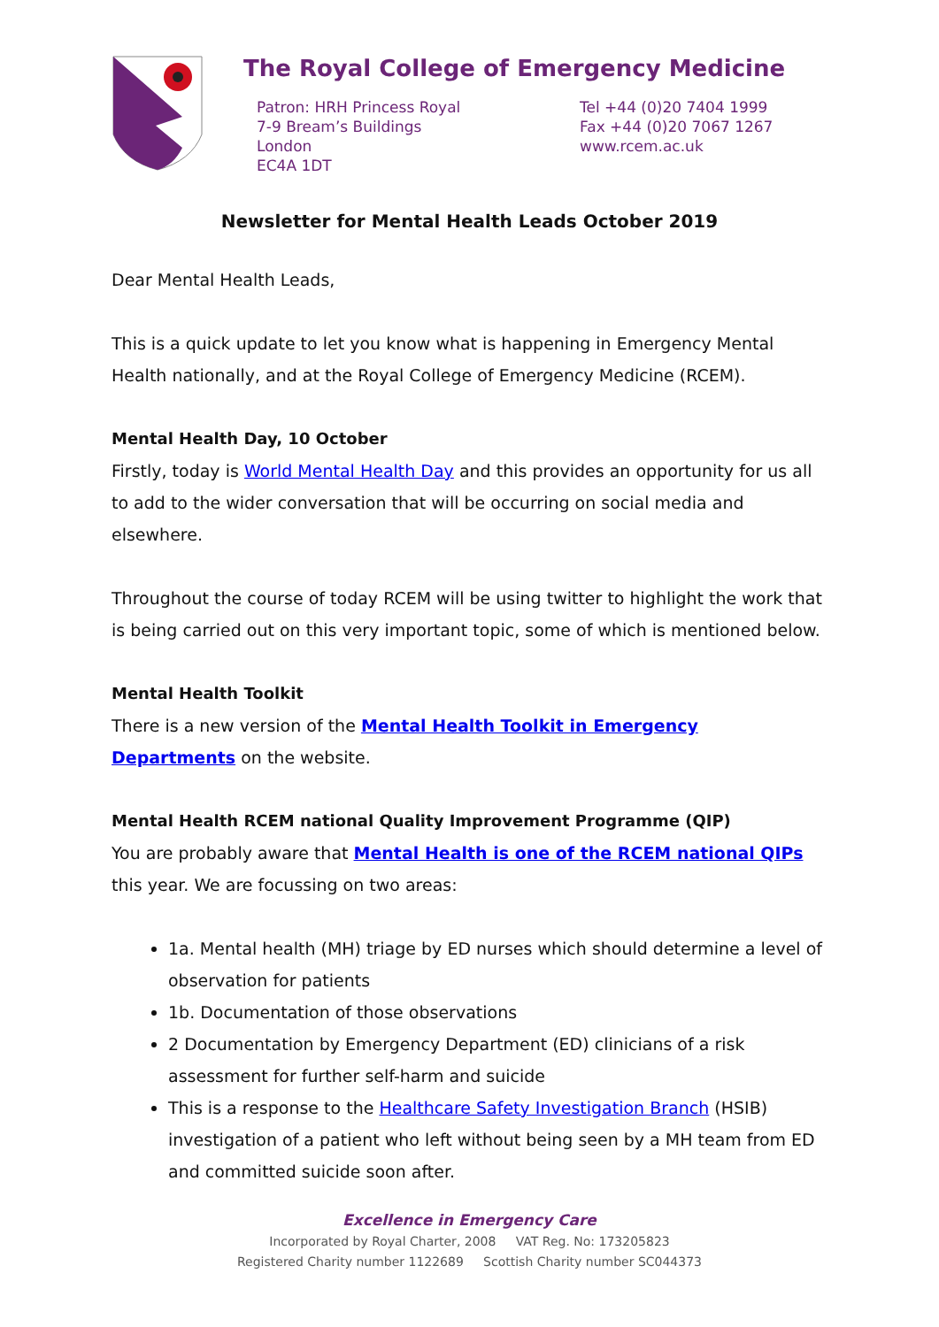The Royal College of Emergency Medicine
Patron: HRH Princess Royal
7-9 Bream’s Buildings
London
EC4A 1DT
Tel +44 (0)20 7404 1999
Fax +44 (0)20 7067 1267
www.rcem.ac.uk
Newsletter for Mental Health Leads October 2019
Dear Mental Health Leads,
This is a quick update to let you know what is happening in Emergency Mental Health nationally, and at the Royal College of Emergency Medicine (RCEM).
Mental Health Day, 10 October
Firstly, today is World Mental Health Day and this provides an opportunity for us all to add to the wider conversation that will be occurring on social media and elsewhere.
Throughout the course of today RCEM will be using twitter to highlight the work that is being carried out on this very important topic, some of which is mentioned below.
Mental Health Toolkit
There is a new version of the Mental Health Toolkit in Emergency Departments on the website.
Mental Health RCEM national Quality Improvement Programme (QIP)
You are probably aware that Mental Health is one of the RCEM national QIPs this year. We are focussing on two areas:
1a. Mental health (MH) triage by ED nurses which should determine a level of observation for patients
1b. Documentation of those observations
2 Documentation by Emergency Department (ED) clinicians of a risk assessment for further self-harm and suicide
This is a response to the Healthcare Safety Investigation Branch (HSIB) investigation of a patient who left without being seen by a MH team from ED and committed suicide soon after.
Excellence in Emergency Care
Incorporated by Royal Charter, 2008 VAT Reg. No: 173205823
Registered Charity number 1122689 Scottish Charity number SC044373